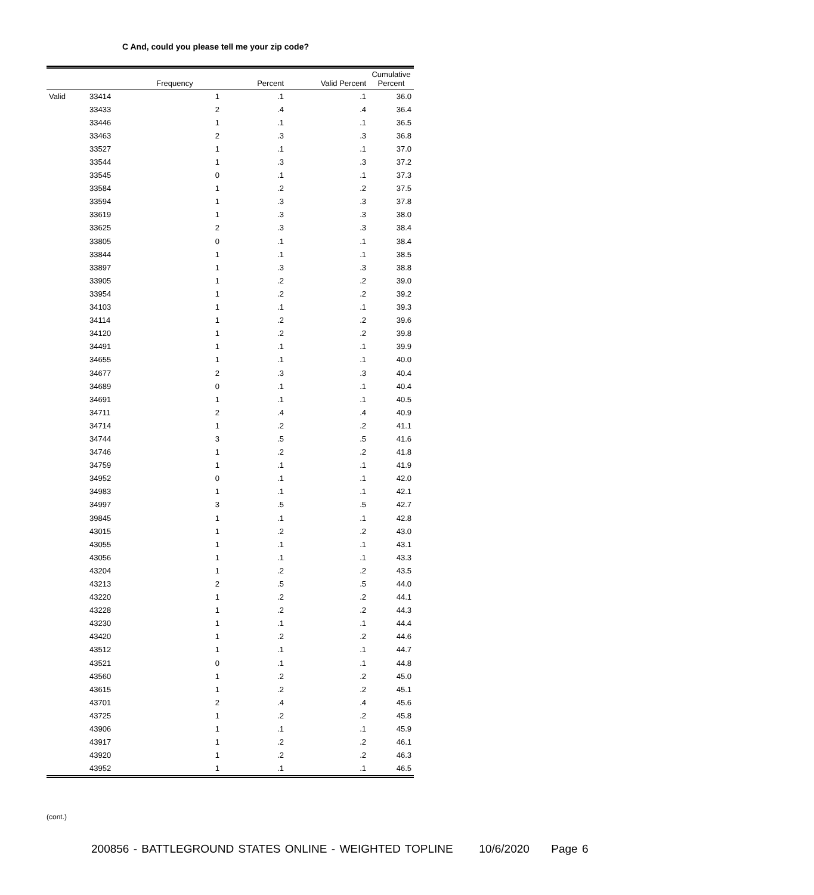C And, could you please tell me your zip code?
| | | Frequency | Percent | Valid Percent | Cumulative Percent |
| --- | --- | --- | --- | --- | --- |
| Valid | 33414 | 1 | .1 | .1 | 36.0 |
| | 33433 | 2 | .4 | .4 | 36.4 |
| | 33446 | 1 | .1 | .1 | 36.5 |
| | 33463 | 2 | .3 | .3 | 36.8 |
| | 33527 | 1 | .1 | .1 | 37.0 |
| | 33544 | 1 | .3 | .3 | 37.2 |
| | 33545 | 0 | .1 | .1 | 37.3 |
| | 33584 | 1 | .2 | .2 | 37.5 |
| | 33594 | 1 | .3 | .3 | 37.8 |
| | 33619 | 1 | .3 | .3 | 38.0 |
| | 33625 | 2 | .3 | .3 | 38.4 |
| | 33805 | 0 | .1 | .1 | 38.4 |
| | 33844 | 1 | .1 | .1 | 38.5 |
| | 33897 | 1 | .3 | .3 | 38.8 |
| | 33905 | 1 | .2 | .2 | 39.0 |
| | 33954 | 1 | .2 | .2 | 39.2 |
| | 34103 | 1 | .1 | .1 | 39.3 |
| | 34114 | 1 | .2 | .2 | 39.6 |
| | 34120 | 1 | .2 | .2 | 39.8 |
| | 34491 | 1 | .1 | .1 | 39.9 |
| | 34655 | 1 | .1 | .1 | 40.0 |
| | 34677 | 2 | .3 | .3 | 40.4 |
| | 34689 | 0 | .1 | .1 | 40.4 |
| | 34691 | 1 | .1 | .1 | 40.5 |
| | 34711 | 2 | .4 | .4 | 40.9 |
| | 34714 | 1 | .2 | .2 | 41.1 |
| | 34744 | 3 | .5 | .5 | 41.6 |
| | 34746 | 1 | .2 | .2 | 41.8 |
| | 34759 | 1 | .1 | .1 | 41.9 |
| | 34952 | 0 | .1 | .1 | 42.0 |
| | 34983 | 1 | .1 | .1 | 42.1 |
| | 34997 | 3 | .5 | .5 | 42.7 |
| | 39845 | 1 | .1 | .1 | 42.8 |
| | 43015 | 1 | .2 | .2 | 43.0 |
| | 43055 | 1 | .1 | .1 | 43.1 |
| | 43056 | 1 | .1 | .1 | 43.3 |
| | 43204 | 1 | .2 | .2 | 43.5 |
| | 43213 | 2 | .5 | .5 | 44.0 |
| | 43220 | 1 | .2 | .2 | 44.1 |
| | 43228 | 1 | .2 | .2 | 44.3 |
| | 43230 | 1 | .1 | .1 | 44.4 |
| | 43420 | 1 | .2 | .2 | 44.6 |
| | 43512 | 1 | .1 | .1 | 44.7 |
| | 43521 | 0 | .1 | .1 | 44.8 |
| | 43560 | 1 | .2 | .2 | 45.0 |
| | 43615 | 1 | .2 | .2 | 45.1 |
| | 43701 | 2 | .4 | .4 | 45.6 |
| | 43725 | 1 | .2 | .2 | 45.8 |
| | 43906 | 1 | .1 | .1 | 45.9 |
| | 43917 | 1 | .2 | .2 | 46.1 |
| | 43920 | 1 | .2 | .2 | 46.3 |
| | 43952 | 1 | .1 | .1 | 46.5 |
(cont.)
200856 - BATTLEGROUND STATES ONLINE - WEIGHTED TOPLINE 10/6/2020 Page 6